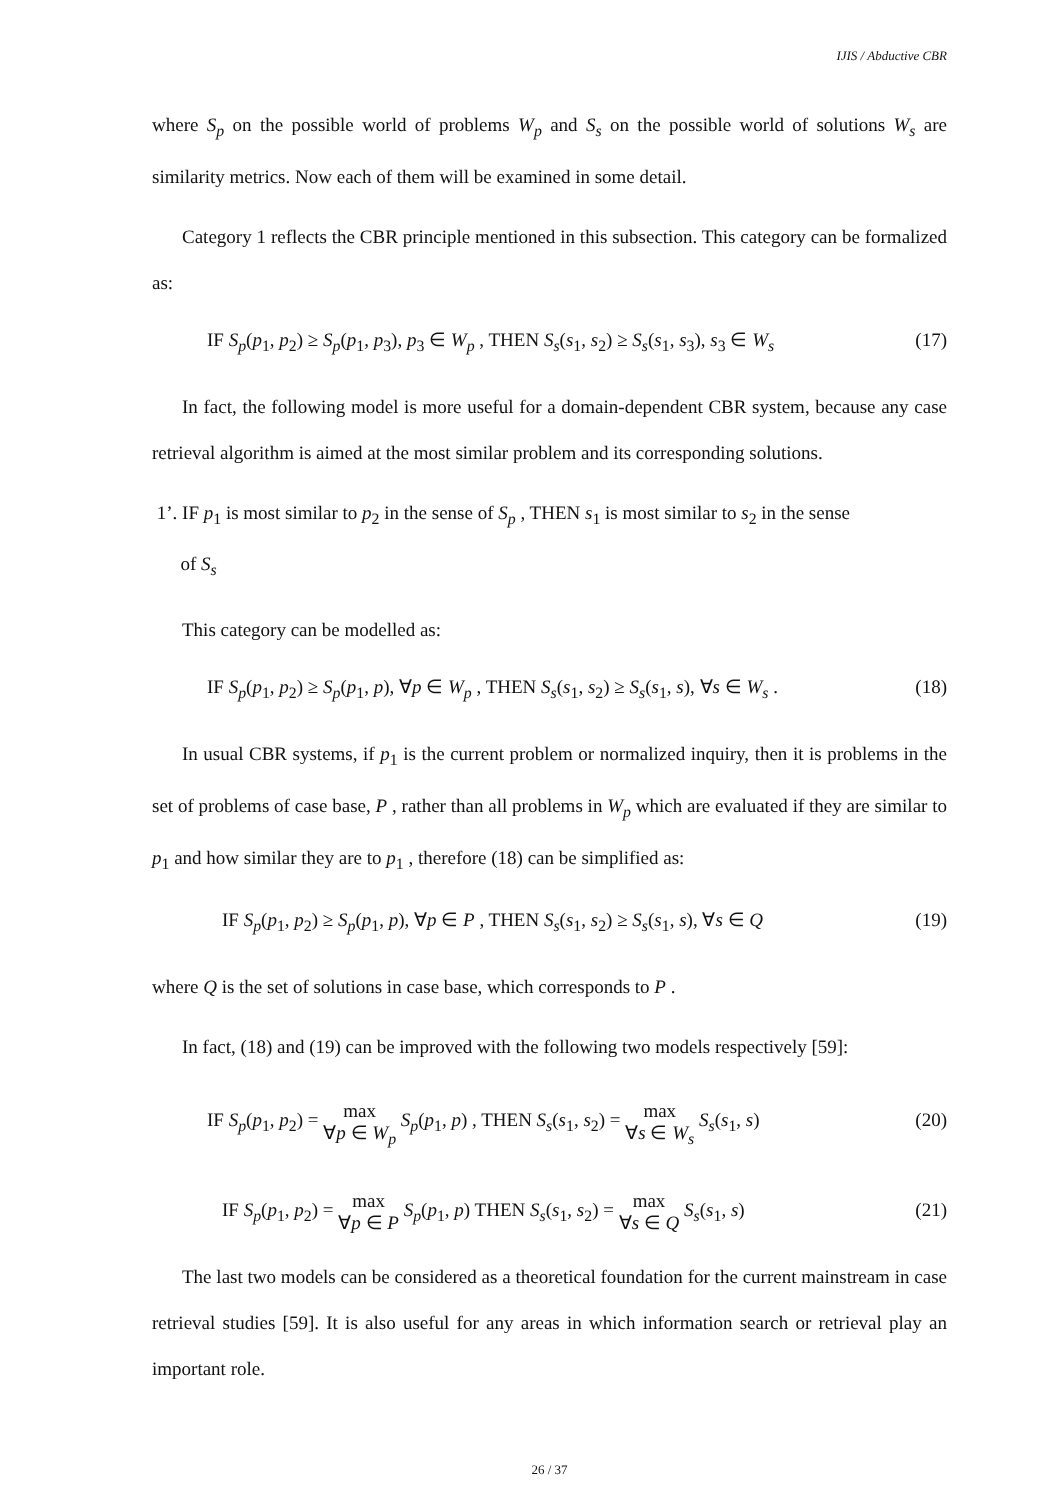IJIS / Abductive CBR
where S<sub>p</sub> on the possible world of problems W<sub>p</sub> and S<sub>s</sub> on the possible world of solutions W<sub>s</sub> are similarity metrics. Now each of them will be examined in some detail.
Category 1 reflects the CBR principle mentioned in this subsection. This category can be formalized as:
IF S<sub>p</sub>(p<sub>1</sub>, p<sub>2</sub>) ≥ S<sub>p</sub>(p<sub>1</sub>, p<sub>3</sub>), p<sub>3</sub> ∈ W<sub>p</sub> , THEN S<sub>s</sub>(s<sub>1</sub>, s<sub>2</sub>) ≥ S<sub>s</sub>(s<sub>1</sub>, s<sub>3</sub>), s<sub>3</sub> ∈ W<sub>s</sub> (17)
In fact, the following model is more useful for a domain-dependent CBR system, because any case retrieval algorithm is aimed at the most similar problem and its corresponding solutions.
1’. IF p<sub>1</sub> is most similar to p<sub>2</sub> in the sense of S<sub>p</sub> , THEN s<sub>1</sub> is most similar to s<sub>2</sub> in the sense
of S<sub>s</sub>
This category can be modelled as:
IF S<sub>p</sub>(p<sub>1</sub>, p<sub>2</sub>) ≥ S<sub>p</sub>(p<sub>1</sub>, p), ∀p ∈ W<sub>p</sub> , THEN S<sub>s</sub>(s<sub>1</sub>, s<sub>2</sub>) ≥ S<sub>s</sub>(s<sub>1</sub>, s), ∀s ∈ W<sub>s</sub> . (18)
In usual CBR systems, if p<sub>1</sub> is the current problem or normalized inquiry, then it is problems in the set of problems of case base, P , rather than all problems in W<sub>p</sub> which are evaluated if they are similar to p<sub>1</sub> and how similar they are to p<sub>1</sub> , therefore (18) can be simplified as:
IF S<sub>p</sub>(p<sub>1</sub>, p<sub>2</sub>) ≥ S<sub>p</sub>(p<sub>1</sub>, p), ∀p ∈ P , THEN S<sub>s</sub>(s<sub>1</sub>, s<sub>2</sub>) ≥ S<sub>s</sub>(s<sub>1</sub>, s), ∀s ∈ Q (19)
where Q is the set of solutions in case base, which corresponds to P .
In fact, (18) and (19) can be improved with the following two models respectively [59]:
IF S<sub>p</sub>(p<sub>1</sub>, p<sub>2</sub>) = max
∀p ∈ W<sub>p</sub> S<sub>p</sub>(p<sub>1</sub>, p) , THEN S<sub>s</sub>(s<sub>1</sub>, s<sub>2</sub>) = max
∀s ∈ W<sub>s</sub> S<sub>s</sub>(s<sub>1</sub>, s) (20)
IF S<sub>p</sub>(p<sub>1</sub>, p<sub>2</sub>) = max
∀p ∈ P S<sub>p</sub>(p<sub>1</sub>, p) THEN S<sub>s</sub>(s<sub>1</sub>, s<sub>2</sub>) = max
∀s ∈ Q S<sub>s</sub>(s<sub>1</sub>, s) (21)
The last two models can be considered as a theoretical foundation for the current mainstream in case retrieval studies [59]. It is also useful for any areas in which information search or retrieval play an important role.
26 / 37